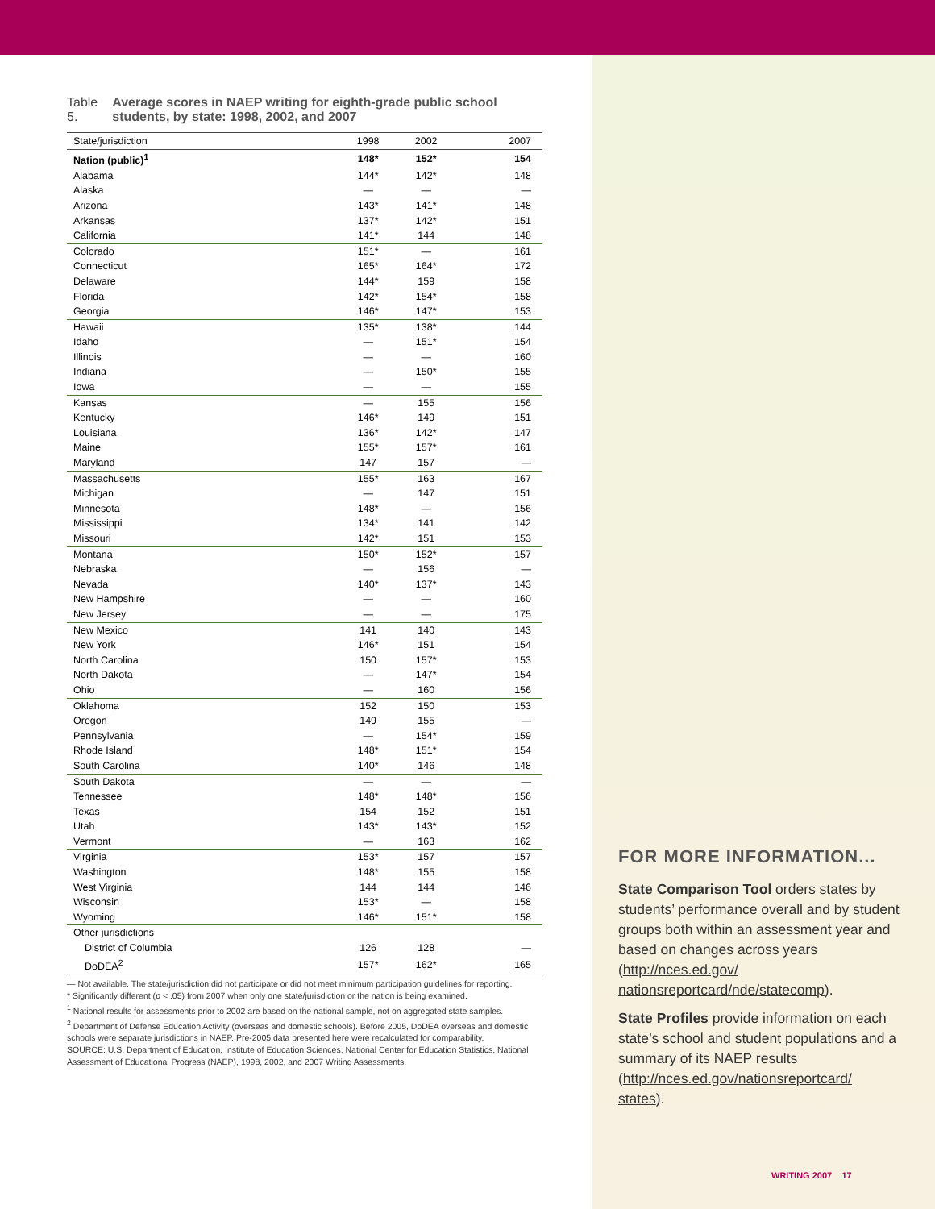Table 5. Average scores in NAEP writing for eighth-grade public school students, by state: 1998, 2002, and 2007
| State/jurisdiction | 1998 | 2002 | 2007 |
| --- | --- | --- | --- |
| Nation (public)<sup>1</sup> | 148* | 152* | 154 |
| Alabama | 144* | 142* | 148 |
| Alaska | — | — | — |
| Arizona | 143* | 141* | 148 |
| Arkansas | 137* | 142* | 151 |
| California | 141* | 144 | 148 |
| Colorado | 151* | — | 161 |
| Connecticut | 165* | 164* | 172 |
| Delaware | 144* | 159 | 158 |
| Florida | 142* | 154* | 158 |
| Georgia | 146* | 147* | 153 |
| Hawaii | 135* | 138* | 144 |
| Idaho | — | 151* | 154 |
| Illinois | — | — | 160 |
| Indiana | — | 150* | 155 |
| Iowa | — | — | 155 |
| Kansas | — | 155 | 156 |
| Kentucky | 146* | 149 | 151 |
| Louisiana | 136* | 142* | 147 |
| Maine | 155* | 157* | 161 |
| Maryland | 147 | 157 | — |
| Massachusetts | 155* | 163 | 167 |
| Michigan | — | 147 | 151 |
| Minnesota | 148* | — | 156 |
| Mississippi | 134* | 141 | 142 |
| Missouri | 142* | 151 | 153 |
| Montana | 150* | 152* | 157 |
| Nebraska | — | 156 | — |
| Nevada | 140* | 137* | 143 |
| New Hampshire | — | — | 160 |
| New Jersey | — | — | 175 |
| New Mexico | 141 | 140 | 143 |
| New York | 146* | 151 | 154 |
| North Carolina | 150 | 157* | 153 |
| North Dakota | — | 147* | 154 |
| Ohio | — | 160 | 156 |
| Oklahoma | 152 | 150 | 153 |
| Oregon | 149 | 155 | — |
| Pennsylvania | — | 154* | 159 |
| Rhode Island | 148* | 151* | 154 |
| South Carolina | 140* | 146 | 148 |
| South Dakota | — | — | — |
| Tennessee | 148* | 148* | 156 |
| Texas | 154 | 152 | 151 |
| Utah | 143* | 143* | 152 |
| Vermont | — | 163 | 162 |
| Virginia | 153* | 157 | 157 |
| Washington | 148* | 155 | 158 |
| West Virginia | 144 | 144 | 146 |
| Wisconsin | 153* | — | 158 |
| Wyoming | 146* | 151* | 158 |
| Other jurisdictions | | | |
| District of Columbia | 126 | 128 | — |
| DoDEA<sup>2</sup> | 157* | 162* | 165 |
— Not available. The state/jurisdiction did not participate or did not meet minimum participation guidelines for reporting.
* Significantly different (p < .05) from 2007 when only one state/jurisdiction or the nation is being examined.
<sup>1</sup> National results for assessments prior to 2002 are based on the national sample, not on aggregated state samples.
<sup>2</sup> Department of Defense Education Activity (overseas and domestic schools). Before 2005, DoDEA overseas and domestic schools were separate jurisdictions in NAEP. Pre-2005 data presented here were recalculated for comparability.
SOURCE: U.S. Department of Education, Institute of Education Sciences, National Center for Education Statistics, National Assessment of Educational Progress (NAEP), 1998, 2002, and 2007 Writing Assessments.
FOR MORE INFORMATION...
State Comparison Tool orders states by students’ performance overall and by student groups both within an assessment year and based on changes across years (http://nces.ed.gov/ nationsreportcard/nde/statecomp).
State Profiles provide information on each state’s school and student populations and a summary of its NAEP results (http://nces.ed.gov/nationsreportcard/ states).
WRITING 2007 17